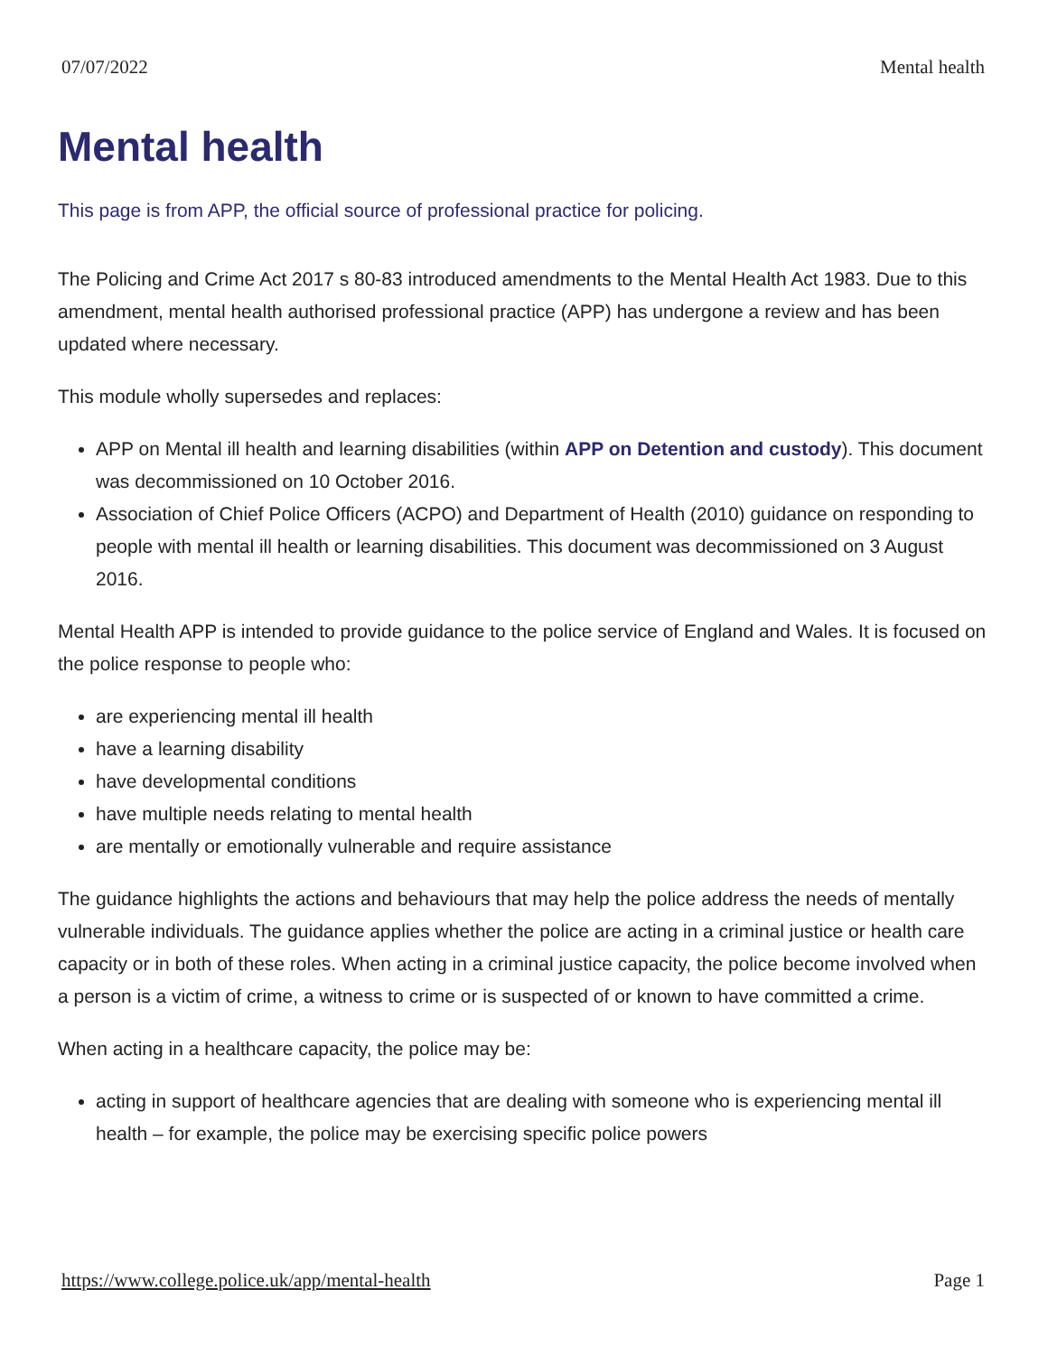07/07/2022 Mental health
Mental health
This page is from APP, the official source of professional practice for policing.
The Policing and Crime Act 2017 s 80-83 introduced amendments to the Mental Health Act 1983. Due to this amendment, mental health authorised professional practice (APP) has undergone a review and has been updated where necessary.
This module wholly supersedes and replaces:
APP on Mental ill health and learning disabilities (within APP on Detention and custody). This document was decommissioned on 10 October 2016.
Association of Chief Police Officers (ACPO) and Department of Health (2010) guidance on responding to people with mental ill health or learning disabilities. This document was decommissioned on 3 August 2016.
Mental Health APP is intended to provide guidance to the police service of England and Wales. It is focused on the police response to people who:
are experiencing mental ill health
have a learning disability
have developmental conditions
have multiple needs relating to mental health
are mentally or emotionally vulnerable and require assistance
The guidance highlights the actions and behaviours that may help the police address the needs of mentally vulnerable individuals. The guidance applies whether the police are acting in a criminal justice or health care capacity or in both of these roles. When acting in a criminal justice capacity, the police become involved when a person is a victim of crime, a witness to crime or is suspected of or known to have committed a crime.
When acting in a healthcare capacity, the police may be:
acting in support of healthcare agencies that are dealing with someone who is experiencing mental ill health – for example, the police may be exercising specific police powers
https://www.college.police.uk/app/mental-health Page 1